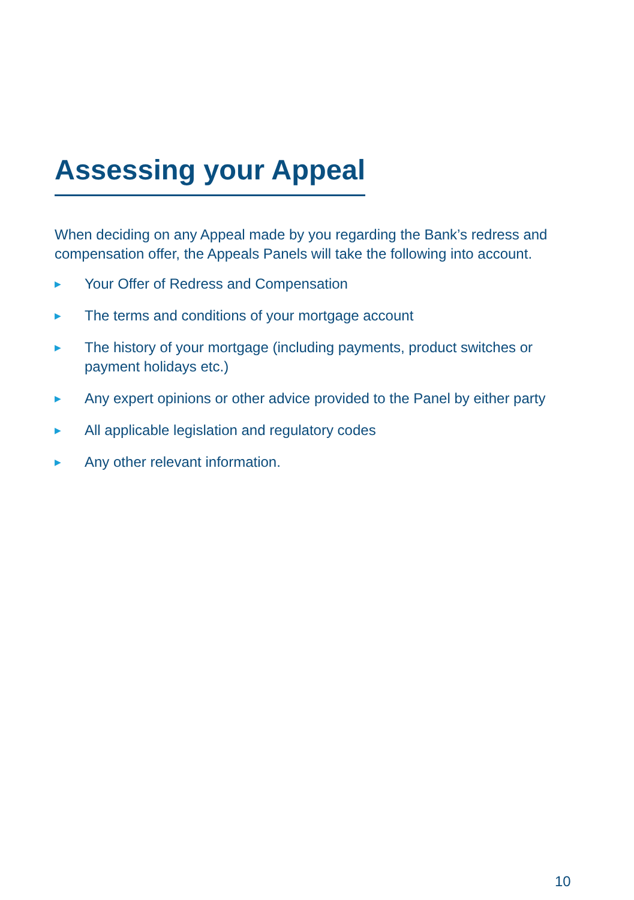Assessing your Appeal
When deciding on any Appeal made by you regarding the Bank’s redress and compensation offer, the Appeals Panels will take the following into account.
▶ Your Offer of Redress and Compensation
▶ The terms and conditions of your mortgage account
▶ The history of your mortgage (including payments, product switches or payment holidays etc.)
▶ Any expert opinions or other advice provided to the Panel by either party
▶ All applicable legislation and regulatory codes
▶ Any other relevant information.
10